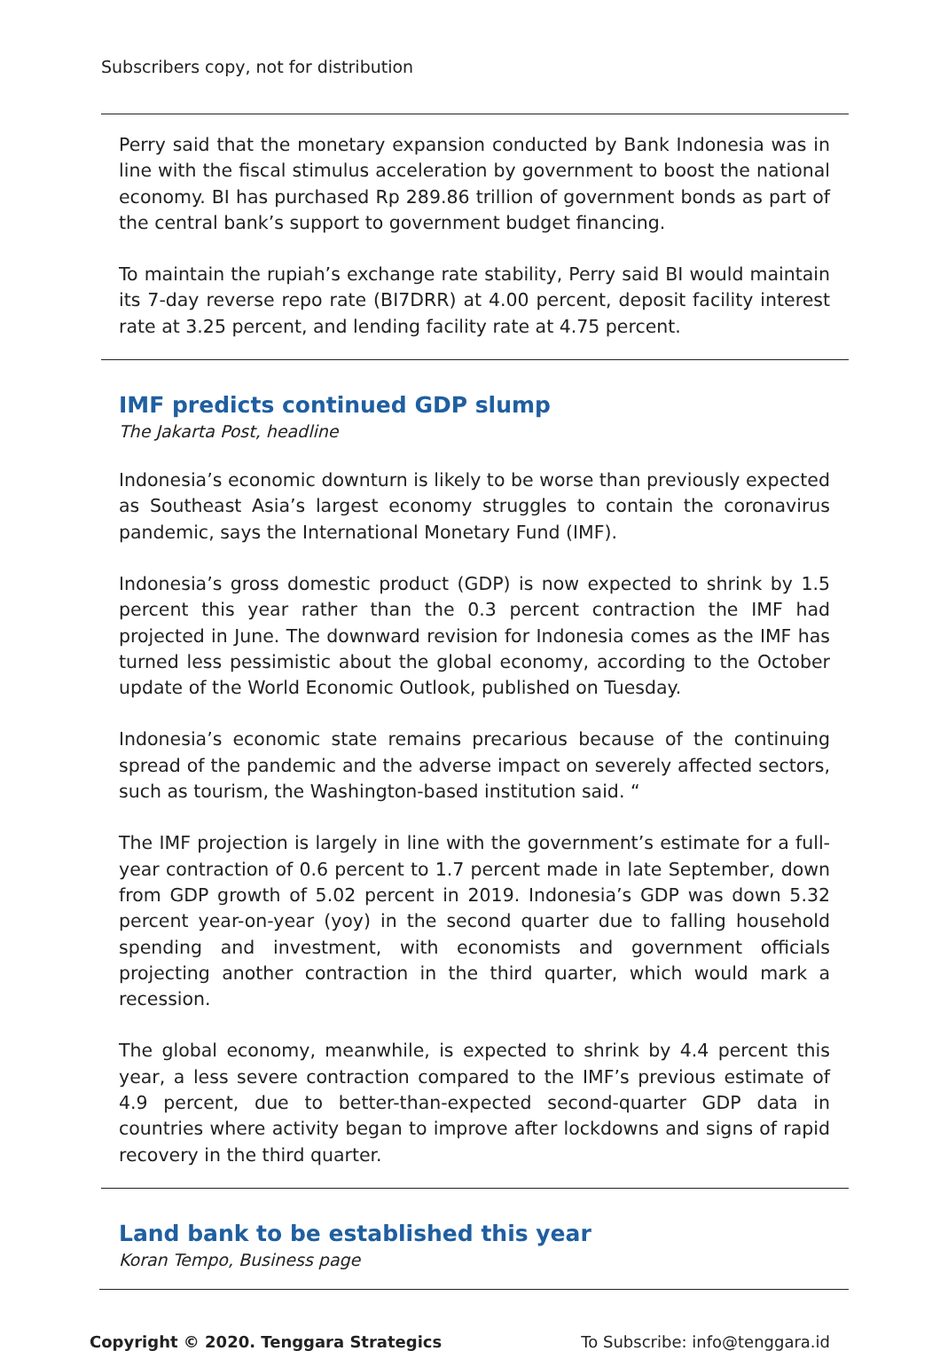Subscribers copy, not for distribution
Perry said that the monetary expansion conducted by Bank Indonesia was in line with the fiscal stimulus acceleration by government to boost the national economy. BI has purchased Rp 289.86 trillion of government bonds as part of the central bank’s support to government budget financing.
To maintain the rupiah’s exchange rate stability, Perry said BI would maintain its 7-day reverse repo rate (BI7DRR) at 4.00 percent, deposit facility interest rate at 3.25 percent, and lending facility rate at 4.75 percent.
IMF predicts continued GDP slump
The Jakarta Post, headline
Indonesia’s economic downturn is likely to be worse than previously expected as Southeast Asia’s largest economy struggles to contain the coronavirus pandemic, says the International Monetary Fund (IMF).
Indonesia’s gross domestic product (GDP) is now expected to shrink by 1.5 percent this year rather than the 0.3 percent contraction the IMF had projected in June. The downward revision for Indonesia comes as the IMF has turned less pessimistic about the global economy, according to the October update of the World Economic Outlook, published on Tuesday.
Indonesia’s economic state remains precarious because of the continuing spread of the pandemic and the adverse impact on severely affected sectors, such as tourism, the Washington-based institution said. “
The IMF projection is largely in line with the government’s estimate for a full-year contraction of 0.6 percent to 1.7 percent made in late September, down from GDP growth of 5.02 percent in 2019. Indonesia’s GDP was down 5.32 percent year-on-year (yoy) in the second quarter due to falling household spending and investment, with economists and government officials projecting another contraction in the third quarter, which would mark a recession.
The global economy, meanwhile, is expected to shrink by 4.4 percent this year, a less severe contraction compared to the IMF’s previous estimate of 4.9 percent, due to better-than-expected second-quarter GDP data in countries where activity began to improve after lockdowns and signs of rapid recovery in the third quarter.
Land bank to be established this year
Koran Tempo, Business page
Copyright © 2020. Tenggara Strategics To Subscribe: info@tenggara.id